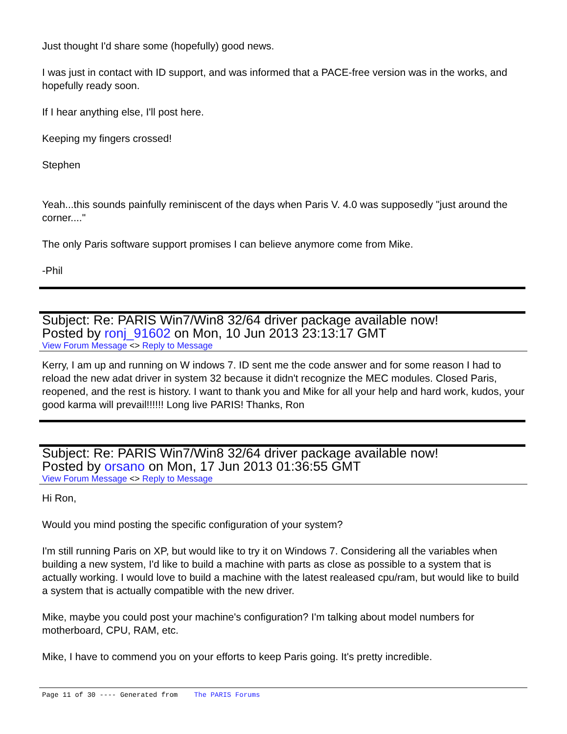Just thought I'd share some (hopefully) good news.
I was just in contact with ID support, and was informed that a PACE-free version was in the works, and hopefully ready soon.
If I hear anything else, I'll post here.
Keeping my fingers crossed!
Stephen
Yeah...this sounds painfully reminiscent of the days when Paris V. 4.0 was supposedly "just around the corner...."
The only Paris software support promises I can believe anymore come from Mike.
-Phil
Subject: Re: PARIS Win7/Win8 32/64 driver package available now!
Posted by ronj_91602 on Mon, 10 Jun 2013 23:13:17 GMT
View Forum Message <> Reply to Message
Kerry, I am up and running on W indows 7. ID sent me the code answer and for some reason I had to reload the new adat driver in system 32 because it didn't recognize the MEC modules. Closed Paris, reopened, and the rest is history. I want to thank you and Mike for all your help and hard work, kudos, your good karma will prevail!!!!!! Long live PARIS! Thanks, Ron
Subject: Re: PARIS Win7/Win8 32/64 driver package available now!
Posted by orsano on Mon, 17 Jun 2013 01:36:55 GMT
View Forum Message <> Reply to Message
Hi Ron,
Would you mind posting the specific configuration of your system?
I'm still running Paris on XP, but would like to try it on Windows 7. Considering all the variables when building a new system, I'd like to build a machine with parts as close as possible to a system that is actually working. I would love to build a machine with the latest realeased cpu/ram, but would like to build a system that is actually compatible with the new driver.
Mike, maybe you could post your machine's configuration? I'm talking about model numbers for motherboard, CPU, RAM, etc.
Mike, I have to commend you on your efforts to keep Paris going. It's pretty incredible.
Page 11 of 30 ---- Generated from The PARIS Forums